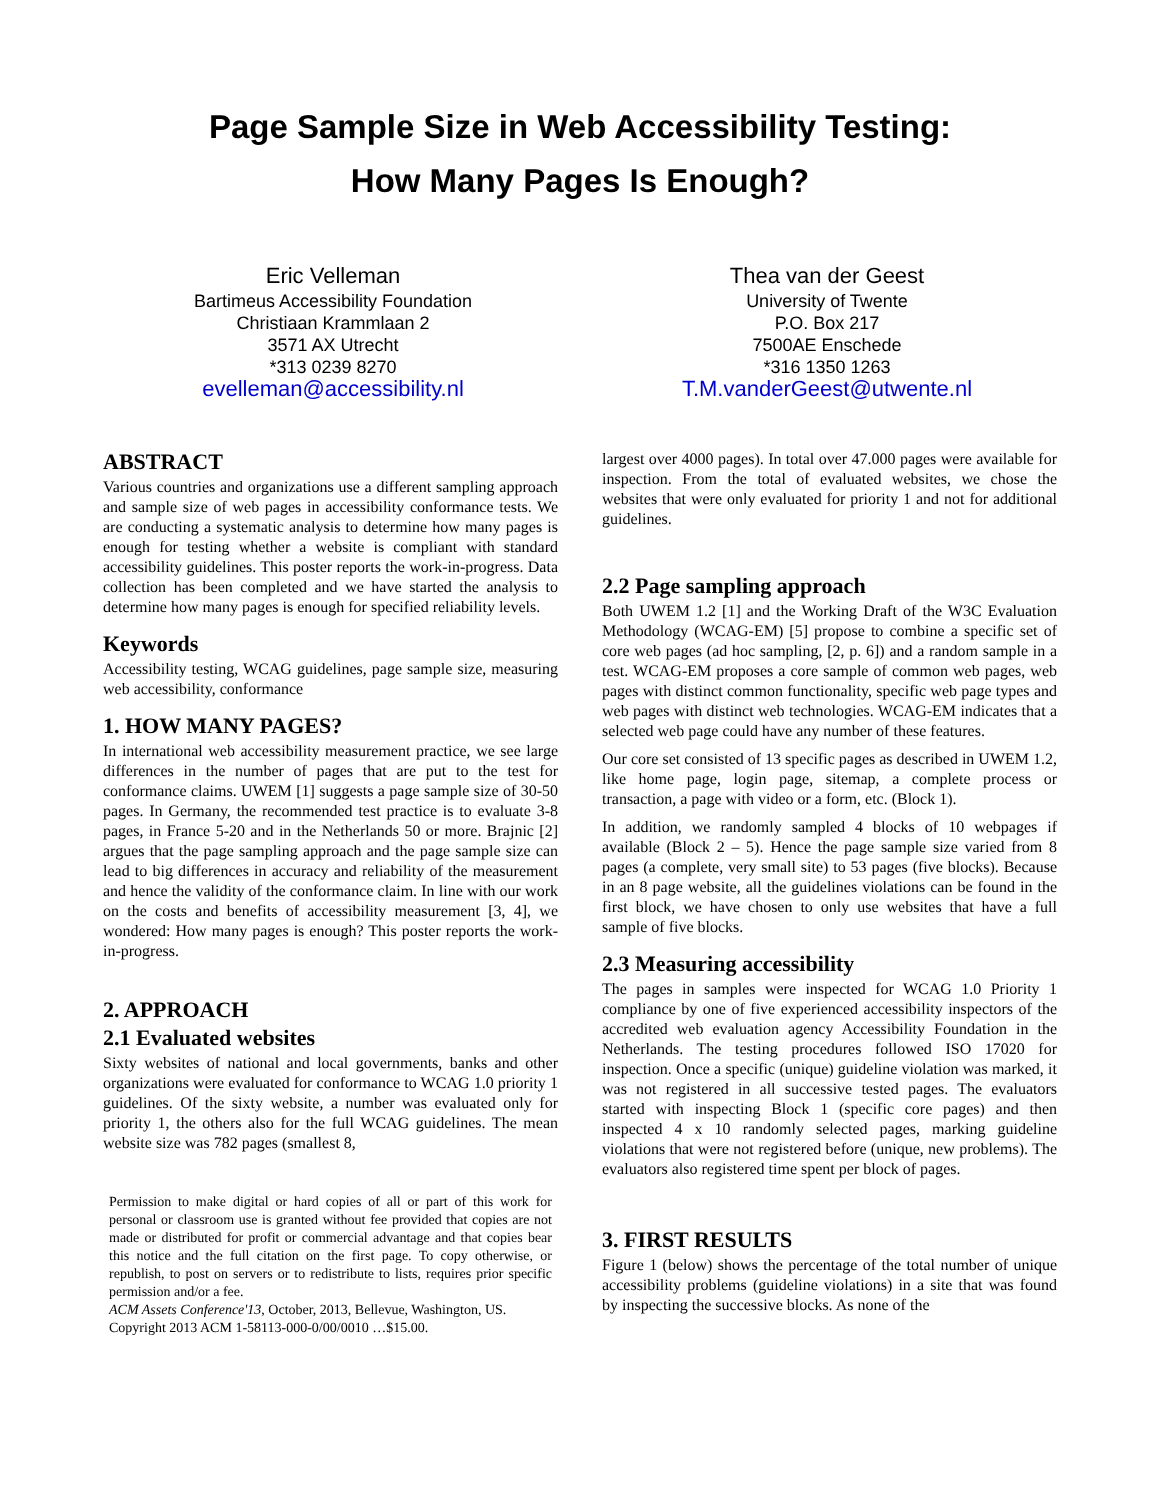Page Sample Size in Web Accessibility Testing:
How Many Pages Is Enough?
Eric Velleman
Bartimeus Accessibility Foundation
Christiaan Krammlaan 2
3571 AX Utrecht
*313 0239 8270
evelleman@accessibility.nl
Thea van der Geest
University of Twente
P.O. Box 217
7500AE Enschede
*316 1350 1263
T.M.vanderGeest@utwente.nl
ABSTRACT
Various countries and organizations use a different sampling approach and sample size of web pages in accessibility conformance tests. We are conducting a systematic analysis to determine how many pages is enough for testing whether a website is compliant with standard accessibility guidelines. This poster reports the work-in-progress. Data collection has been completed and we have started the analysis to determine how many pages is enough for specified reliability levels.
Keywords
Accessibility testing, WCAG guidelines, page sample size, measuring web accessibility, conformance
1. HOW MANY PAGES?
In international web accessibility measurement practice, we see large differences in the number of pages that are put to the test for conformance claims. UWEM [1] suggests a page sample size of 30-50 pages. In Germany, the recommended test practice is to evaluate 3-8 pages, in France 5-20 and in the Netherlands 50 or more. Brajnic [2] argues that the page sampling approach and the page sample size can lead to big differences in accuracy and reliability of the measurement and hence the validity of the conformance claim. In line with our work on the costs and benefits of accessibility measurement [3, 4], we wondered: How many pages is enough? This poster reports the work-in-progress.
2. APPROACH
2.1 Evaluated websites
Sixty websites of national and local governments, banks and other organizations were evaluated for conformance to WCAG 1.0 priority 1 guidelines. Of the sixty website, a number was evaluated only for priority 1, the others also for the full WCAG guidelines. The mean website size was 782 pages (smallest 8,
Permission to make digital or hard copies of all or part of this work for personal or classroom use is granted without fee provided that copies are not made or distributed for profit or commercial advantage and that copies bear this notice and the full citation on the first page. To copy otherwise, or republish, to post on servers or to redistribute to lists, requires prior specific permission and/or a fee.
ACM Assets Conference'13, October, 2013, Bellevue, Washington, US.
Copyright 2013 ACM 1-58113-000-0/00/0010 …$15.00.
largest over 4000 pages). In total over 47.000 pages were available for inspection. From the total of evaluated websites, we chose the websites that were only evaluated for priority 1 and not for additional guidelines.
2.2 Page sampling approach
Both UWEM 1.2 [1] and the Working Draft of the W3C Evaluation Methodology (WCAG-EM) [5] propose to combine a specific set of core web pages (ad hoc sampling, [2, p. 6]) and a random sample in a test. WCAG-EM proposes a core sample of common web pages, web pages with distinct common functionality, specific web page types and web pages with distinct web technologies. WCAG-EM indicates that a selected web page could have any number of these features.
Our core set consisted of 13 specific pages as described in UWEM 1.2, like home page, login page, sitemap, a complete process or transaction, a page with video or a form, etc. (Block 1).
In addition, we randomly sampled 4 blocks of 10 webpages if available (Block 2 – 5). Hence the page sample size varied from 8 pages (a complete, very small site) to 53 pages (five blocks). Because in an 8 page website, all the guidelines violations can be found in the first block, we have chosen to only use websites that have a full sample of five blocks.
2.3 Measuring accessibility
The pages in samples were inspected for WCAG 1.0 Priority 1 compliance by one of five experienced accessibility inspectors of the accredited web evaluation agency Accessibility Foundation in the Netherlands. The testing procedures followed ISO 17020 for inspection. Once a specific (unique) guideline violation was marked, it was not registered in all successive tested pages. The evaluators started with inspecting Block 1 (specific core pages) and then inspected 4 x 10 randomly selected pages, marking guideline violations that were not registered before (unique, new problems). The evaluators also registered time spent per block of pages.
3. FIRST RESULTS
Figure 1 (below) shows the percentage of the total number of unique accessibility problems (guideline violations) in a site that was found by inspecting the successive blocks. As none of the